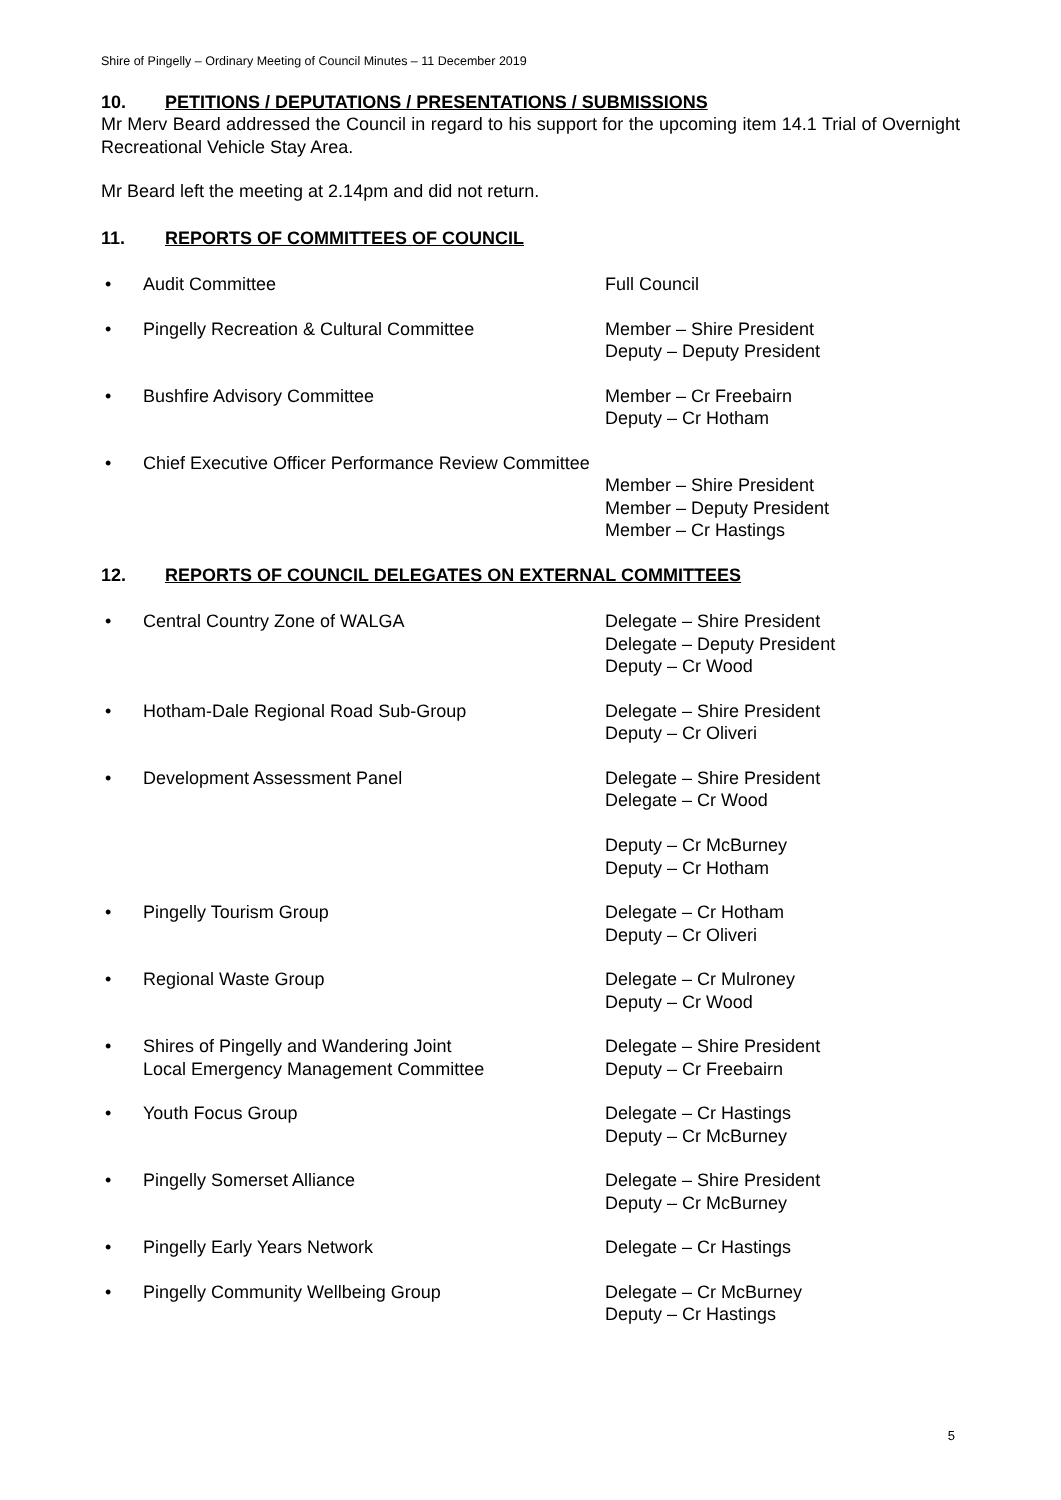Shire of Pingelly – Ordinary Meeting of Council Minutes – 11 December 2019
10. PETITIONS / DEPUTATIONS / PRESENTATIONS / SUBMISSIONS
Mr Merv Beard addressed the Council in regard to his support for the upcoming item 14.1 Trial of Overnight Recreational Vehicle Stay Area.
Mr Beard left the meeting at 2.14pm and did not return.
11. REPORTS OF COMMITTEES OF COUNCIL
• Audit Committee Full Council
• Pingelly Recreation & Cultural Committee Member – Shire President
Deputy – Deputy President
• Bushfire Advisory Committee Member – Cr Freebairn
Deputy – Cr Hotham
• Chief Executive Officer Performance Review Committee
Member – Shire President
Member – Deputy President
Member – Cr Hastings
12. REPORTS OF COUNCIL DELEGATES ON EXTERNAL COMMITTEES
• Central Country Zone of WALGA Delegate – Shire President
Delegate – Deputy President
Deputy – Cr Wood
• Hotham-Dale Regional Road Sub-Group Delegate – Shire President
Deputy – Cr Oliveri
• Development Assessment Panel Delegate – Shire President
Delegate – Cr Wood
Deputy – Cr McBurney
Deputy – Cr Hotham
• Pingelly Tourism Group Delegate – Cr Hotham
Deputy – Cr Oliveri
• Regional Waste Group Delegate – Cr Mulroney
Deputy – Cr Wood
• Shires of Pingelly and Wandering Joint
Local Emergency Management Committee
Delegate – Shire President
Deputy – Cr Freebairn
• Youth Focus Group Delegate – Cr Hastings
Deputy – Cr McBurney
• Pingelly Somerset Alliance Delegate – Shire President
Deputy – Cr McBurney
• Pingelly Early Years Network Delegate – Cr Hastings
• Pingelly Community Wellbeing Group Delegate – Cr McBurney
Deputy – Cr Hastings
5